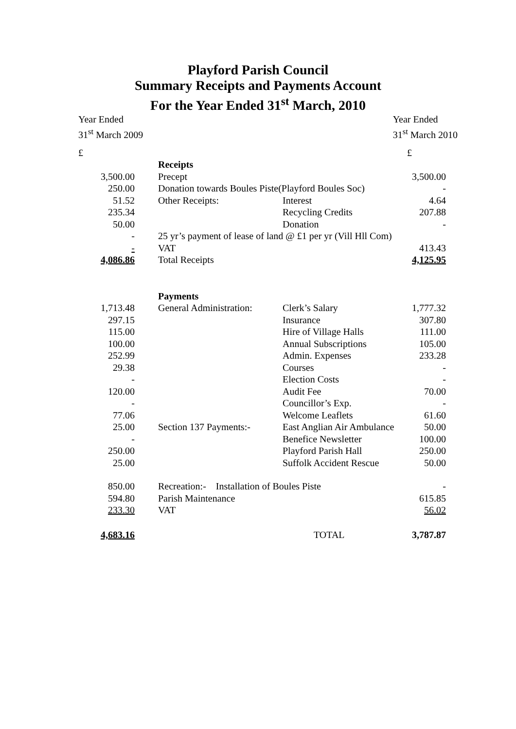Playford Parish Council
Summary Receipts and Payments Account
For the Year Ended 31<sup>st</sup> March, 2010
Year Ended
31<sup>st</sup> March 2009
Year Ended
31<sup>st</sup> March 2010
| £ | | | £ |
| | Receipts | | |
| 3,500.00 | Precept | | 3,500.00 |
| 250.00 | Donation towards Boules Piste(Playford Boules Soc) | | - |
| 51.52 | Other Receipts: | Interest | 4.64 |
| 235.34 | | Recycling Credits | 207.88 |
| 50.00 | | Donation | - |
| - | 25 yr’s payment of lease of land @ £1 per yr (Vill Hll Com) | | |
| - | VAT | | 413.43 |
| 4,086.86 | Total Receipts | | 4,125.95 |
| | Payments | | |
| 1,713.48 | General Administration: | Clerk’s Salary | 1,777.32 |
| 297.15 | | Insurance | 307.80 |
| 115.00 | | Hire of Village Halls | 111.00 |
| 100.00 | | Annual Subscriptions | 105.00 |
| 252.99 | | Admin. Expenses | 233.28 |
| 29.38 | | Courses | - |
| - | | Election Costs | - |
| 120.00 | | Audit Fee | 70.00 |
| - | | Councillor’s Exp. | - |
| 77.06 | | Welcome Leaflets | 61.60 |
| 25.00 | Section 137 Payments:- | East Anglian Air Ambulance | 50.00 |
| - | | Benefice Newsletter | 100.00 |
| 250.00 | | Playford Parish Hall | 250.00 |
| 25.00 | | Suffolk Accident Rescue | 50.00 |
| 850.00 | Recreation:- Installation of Boules Piste | | - |
| 594.80 | Parish Maintenance | | 615.85 |
| 233.30 | VAT | | 56.02 |
| 4,683.16 | | TOTAL | 3,787.87 |